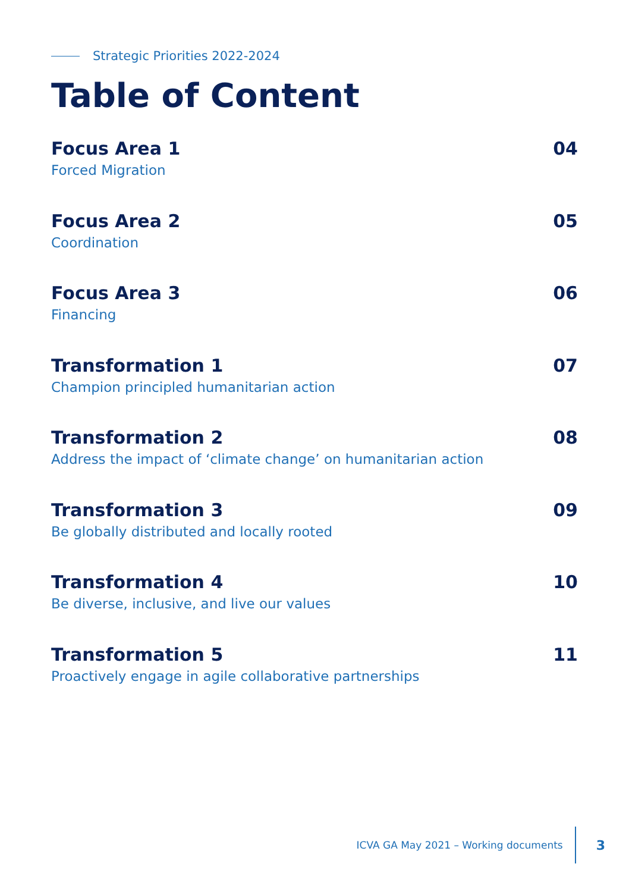Strategic Priorities 2022-2024
Table of Content
Focus Area 1
Forced Migration
04
Focus Area 2
Coordination
05
Focus Area 3
Financing
06
Transformation 1
Champion principled humanitarian action
07
Transformation 2
Address the impact of ‘climate change’ on humanitarian action
08
Transformation 3
Be globally distributed and locally rooted
09
Transformation 4
Be diverse, inclusive, and live our values
10
Transformation 5
Proactively engage in agile collaborative partnerships
11
ICVA GA May 2021 – Working documents 3